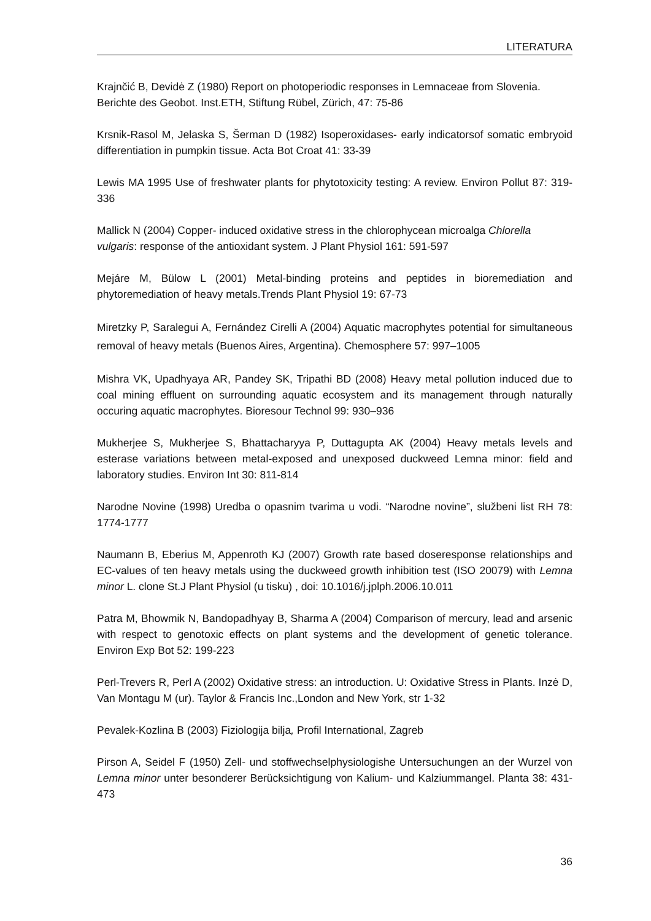LITERATURA
Krajnčić B, Devidė Z (1980) Report on photoperiodic responses in Lemnaceae from Slovenia. Berichte des Geobot. Inst.ETH, Stiftung Rübel, Zürich, 47: 75-86
Krsnik-Rasol M, Jelaska S, Šerman D (1982) Isoperoxidases- early indicatorsof somatic embryoid differentiation in pumpkin tissue. Acta Bot Croat 41: 33-39
Lewis MA 1995 Use of freshwater plants for phytotoxicity testing: A review. Environ Pollut 87: 319-336
Mallick N (2004) Copper- induced oxidative stress in the chlorophycean microalga Chlorella vulgaris: response of the antioxidant system. J Plant Physiol 161: 591-597
Mejáre M, Bülow L (2001) Metal-binding proteins and peptides in bioremediation and phytoremediation of heavy metals.Trends Plant Physiol 19: 67-73
Miretzky P, Saralegui A, Fernández Cirelli A (2004) Aquatic macrophytes potential for simultaneous removal of heavy metals (Buenos Aires, Argentina). Chemosphere 57: 997–1005
Mishra VK, Upadhyaya AR, Pandey SK, Tripathi BD (2008) Heavy metal pollution induced due to coal mining effluent on surrounding aquatic ecosystem and its management through naturally occuring aquatic macrophytes. Bioresour Technol 99: 930–936
Mukherjee S, Mukherjee S, Bhattacharyya P, Duttagupta AK (2004) Heavy metals levels and esterase variations between metal-exposed and unexposed duckweed Lemna minor: field and laboratory studies. Environ Int 30: 811-814
Narodne Novine (1998) Uredba o opasnim tvarima u vodi. “Narodne novine”, službeni list RH 78: 1774-1777
Naumann B, Eberius M, Appenroth KJ (2007) Growth rate based doseresponse relationships and EC-values of ten heavy metals using the duckweed growth inhibition test (ISO 20079) with Lemna minor L. clone St.J Plant Physiol (u tisku) , doi: 10.1016/j.jplph.2006.10.011
Patra M, Bhowmik N, Bandopadhyay B, Sharma A (2004) Comparison of mercury, lead and arsenic with respect to genotoxic effects on plant systems and the development of genetic tolerance. Environ Exp Bot 52: 199-223
Perl-Trevers R, Perl A (2002) Oxidative stress: an introduction. U: Oxidative Stress in Plants. Inzė D, Van Montagu M (ur). Taylor & Francis Inc.,London and New York, str 1-32
Pevalek-Kozlina B (2003) Fiziologija bilja, Profil International, Zagreb
Pirson A, Seidel F (1950) Zell- und stoffwechselphysiologishe Untersuchungen an der Wurzel von Lemna minor unter besonderer Berücksichtigung von Kalium- und Kalziummangel. Planta 38: 431-473
36